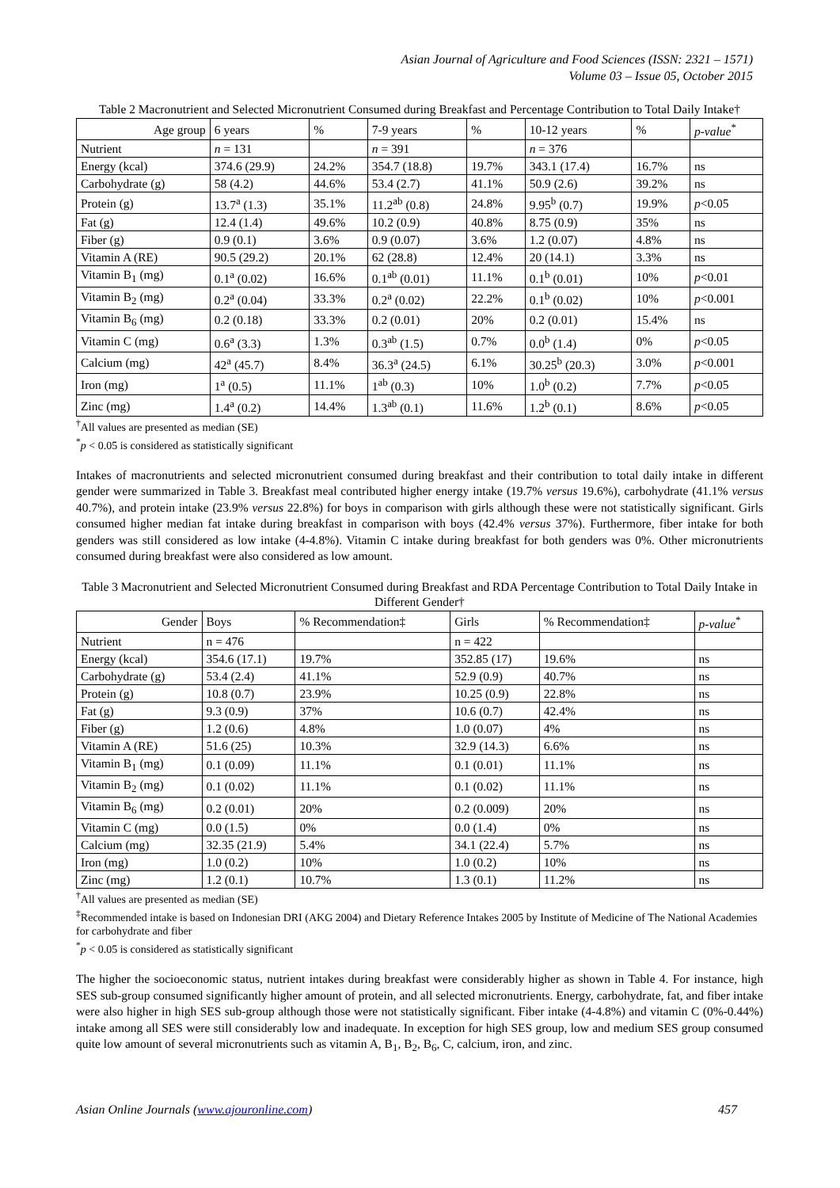Asian Journal of Agriculture and Food Sciences (ISSN: 2321 – 1571)
Volume 03 – Issue 05, October 2015
Table 2 Macronutrient and Selected Micronutrient Consumed during Breakfast and Percentage Contribution to Total Daily Intake†
| Age group | 6 years | % | 7-9 years | % | 10-12 years | % | p-value<sup>*</sup> |
| Nutrient | n = 131 | | n = 391 | | n = 376 | | |
| Energy (kcal) | 374.6 (29.9) | 24.2% | 354.7 (18.8) | 19.7% | 343.1 (17.4) | 16.7% | ns |
| Carbohydrate (g) | 58 (4.2) | 44.6% | 53.4 (2.7) | 41.1% | 50.9 (2.6) | 39.2% | ns |
| Protein (g) | 13.7<sup>a</sup> (1.3) | 35.1% | 11.2<sup>ab</sup> (0.8) | 24.8% | 9.95<sup>b</sup> (0.7) | 19.9% | p <0.05 |
| Fat (g) | 12.4 (1.4) | 49.6% | 10.2 (0.9) | 40.8% | 8.75 (0.9) | 35% | ns |
| Fiber (g) | 0.9 (0.1) | 3.6% | 0.9 (0.07) | 3.6% | 1.2 (0.07) | 4.8% | ns |
| Vitamin A (RE) | 90.5 (29.2) | 20.1% | 62 (28.8) | 12.4% | 20 (14.1) | 3.3% | ns |
| Vitamin B<sub>1</sub> (mg) | 0.1<sup>a</sup> (0.02) | 16.6% | 0.1<sup>ab</sup> (0.01) | 11.1% | 0.1<sup>b</sup> (0.01) | 10% | p <0.01 |
| Vitamin B<sub>2</sub> (mg) | 0.2<sup>a</sup> (0.04) | 33.3% | 0.2<sup>a</sup> (0.02) | 22.2% | 0.1<sup>b</sup> (0.02) | 10% | p <0.001 |
| Vitamin B<sub>6</sub> (mg) | 0.2 (0.18) | 33.3% | 0.2 (0.01) | 20% | 0.2 (0.01) | 15.4% | ns |
| Vitamin C (mg) | 0.6<sup>a</sup> (3.3) | 1.3% | 0.3<sup>ab</sup> (1.5) | 0.7% | 0.0<sup>b</sup> (1.4) | 0% | p <0.05 |
| Calcium (mg) | 42<sup>a</sup> (45.7) | 8.4% | 36.3<sup>a</sup> (24.5) | 6.1% | 30.25<sup>b</sup> (20.3) | 3.0% | p <0.001 |
| Iron (mg) | 1<sup>a</sup> (0.5) | 11.1% | 1<sup>ab</sup> (0.3) | 10% | 1.0<sup>b</sup> (0.2) | 7.7% | p <0.05 |
| Zinc (mg) | 1.4<sup>a</sup> (0.2) | 14.4% | 1.3<sup>ab</sup> (0.1) | 11.6% | 1.2<sup>b</sup> (0.1) | 8.6% | p <0.05 |
<sup>†</sup> All values are presented as median (SE)
<sup>*</sup> p < 0.05 is considered as statistically significant
Intakes of macronutrients and selected micronutrient consumed during breakfast and their contribution to total daily intake in different gender were summarized in Table 3. Breakfast meal contributed higher energy intake (19.7% versus 19.6%), carbohydrate (41.1% versus 40.7%), and protein intake (23.9% versus 22.8%) for boys in comparison with girls although these were not statistically significant. Girls consumed higher median fat intake during breakfast in comparison with boys (42.4% versus 37%). Furthermore, fiber intake for both genders was still considered as low intake (4-4.8%). Vitamin C intake during breakfast for both genders was 0%. Other micronutrients consumed during breakfast were also considered as low amount.
Table 3 Macronutrient and Selected Micronutrient Consumed during Breakfast and RDA Percentage Contribution to Total Daily Intake in Different Gender†
| Gender | Boys | % Recommendation‡ | Girls | % Recommendation‡ | p-value<sup>*</sup> |
| Nutrient | n = 476 | | n = 422 | | |
| Energy (kcal) | 354.6 (17.1) | 19.7% | 352.85 (17) | 19.6% | ns |
| Carbohydrate (g) | 53.4 (2.4) | 41.1% | 52.9 (0.9) | 40.7% | ns |
| Protein (g) | 10.8 (0.7) | 23.9% | 10.25 (0.9) | 22.8% | ns |
| Fat (g) | 9.3 (0.9) | 37% | 10.6 (0.7) | 42.4% | ns |
| Fiber (g) | 1.2 (0.6) | 4.8% | 1.0 (0.07) | 4% | ns |
| Vitamin A (RE) | 51.6 (25) | 10.3% | 32.9 (14.3) | 6.6% | ns |
| Vitamin B<sub>1</sub> (mg) | 0.1 (0.09) | 11.1% | 0.1 (0.01) | 11.1% | ns |
| Vitamin B<sub>2</sub> (mg) | 0.1 (0.02) | 11.1% | 0.1 (0.02) | 11.1% | ns |
| Vitamin B<sub>6</sub> (mg) | 0.2 (0.01) | 20% | 0.2 (0.009) | 20% | ns |
| Vitamin C (mg) | 0.0 (1.5) | 0% | 0.0 (1.4) | 0% | ns |
| Calcium (mg) | 32.35 (21.9) | 5.4% | 34.1 (22.4) | 5.7% | ns |
| Iron (mg) | 1.0 (0.2) | 10% | 1.0 (0.2) | 10% | ns |
| Zinc (mg) | 1.2 (0.1) | 10.7% | 1.3 (0.1) | 11.2% | ns |
<sup>†</sup> All values are presented as median (SE)
<sup>‡</sup> Recommended intake is based on Indonesian DRI (AKG 2004) and Dietary Reference Intakes 2005 by Institute of Medicine of The National Academies for carbohydrate and fiber
<sup>*</sup> p < 0.05 is considered as statistically significant
The higher the socioeconomic status, nutrient intakes during breakfast were considerably higher as shown in Table 4. For instance, high SES sub-group consumed significantly higher amount of protein, and all selected micronutrients. Energy, carbohydrate, fat, and fiber intake were also higher in high SES sub-group although those were not statistically significant. Fiber intake (4-4.8%) and vitamin C (0%-0.44%) intake among all SES were still considerably low and inadequate. In exception for high SES group, low and medium SES group consumed quite low amount of several micronutrients such as vitamin A, B<sub>1</sub>, B<sub>2</sub>, B<sub>6</sub>, C, calcium, iron, and zinc.
Asian Online Journals (www.ajouronline.com) 457